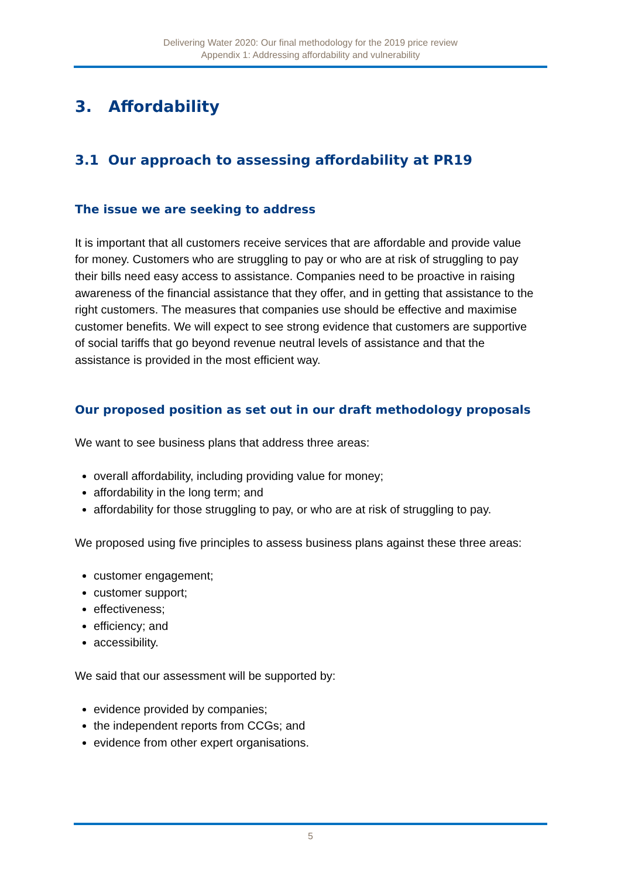Delivering Water 2020: Our final methodology for the 2019 price review
Appendix 1: Addressing affordability and vulnerability
3. Affordability
3.1 Our approach to assessing affordability at PR19
The issue we are seeking to address
It is important that all customers receive services that are affordable and provide value for money. Customers who are struggling to pay or who are at risk of struggling to pay their bills need easy access to assistance. Companies need to be proactive in raising awareness of the financial assistance that they offer, and in getting that assistance to the right customers. The measures that companies use should be effective and maximise customer benefits. We will expect to see strong evidence that customers are supportive of social tariffs that go beyond revenue neutral levels of assistance and that the assistance is provided in the most efficient way.
Our proposed position as set out in our draft methodology proposals
We want to see business plans that address three areas:
overall affordability, including providing value for money;
affordability in the long term; and
affordability for those struggling to pay, or who are at risk of struggling to pay.
We proposed using five principles to assess business plans against these three areas:
customer engagement;
customer support;
effectiveness;
efficiency; and
accessibility.
We said that our assessment will be supported by:
evidence provided by companies;
the independent reports from CCGs; and
evidence from other expert organisations.
5